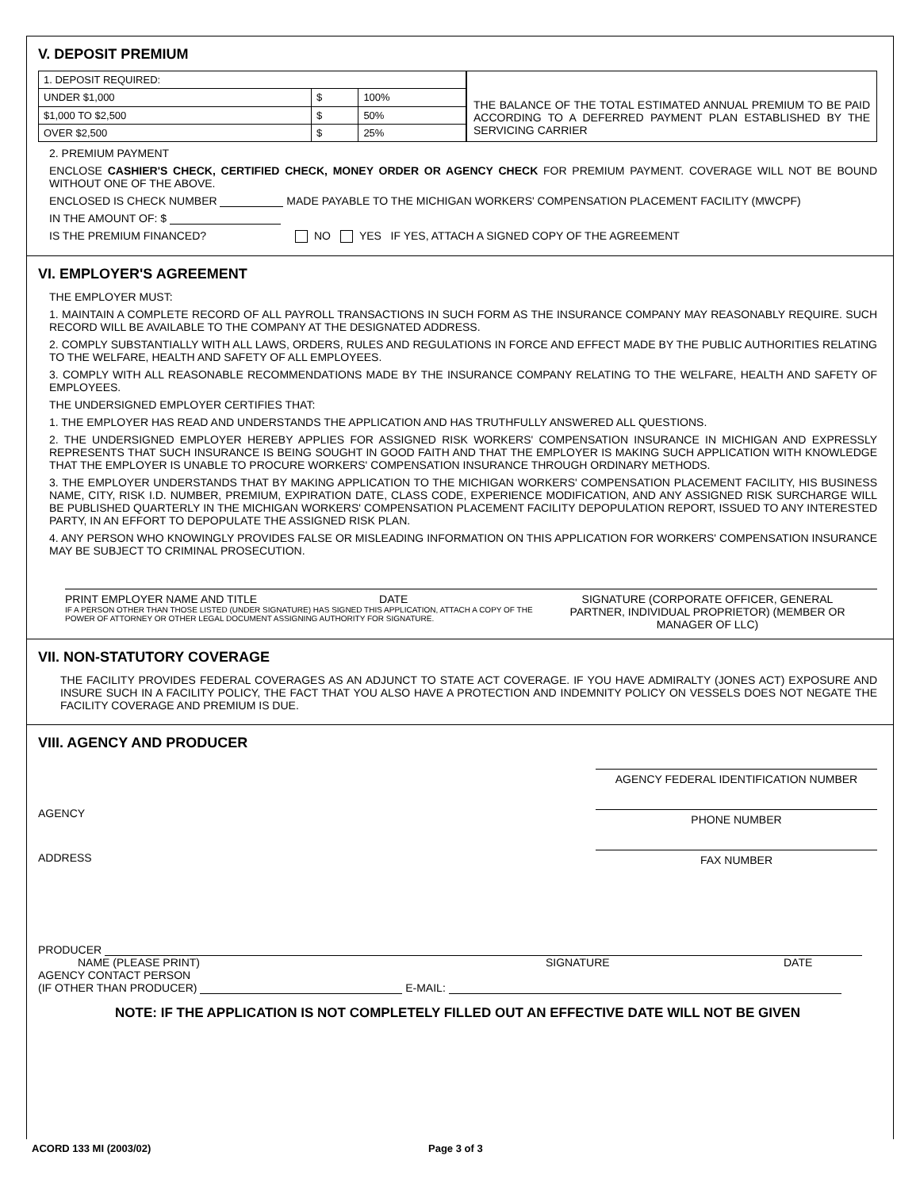V. DEPOSIT PREMIUM
| 1. DEPOSIT REQUIRED: | | |
| UNDER $1,000 | $ | 100% |
| $1,000 TO $2,500 | $ | 50% |
| OVER $2,500 | $ | 25% |
THE BALANCE OF THE TOTAL ESTIMATED ANNUAL PREMIUM TO BE PAID ACCORDING TO A DEFERRED PAYMENT PLAN ESTABLISHED BY THE SERVICING CARRIER
2. PREMIUM PAYMENT
ENCLOSE CASHIER'S CHECK, CERTIFIED CHECK, MONEY ORDER OR AGENCY CHECK FOR PREMIUM PAYMENT. COVERAGE WILL NOT BE BOUND WITHOUT ONE OF THE ABOVE.
ENCLOSED IS CHECK NUMBER MADE PAYABLE TO THE MICHIGAN WORKERS' COMPENSATION PLACEMENT FACILITY (MWCPF)
IN THE AMOUNT OF: $
IS THE PREMIUM FINANCED? NO YES IF YES, ATTACH A SIGNED COPY OF THE AGREEMENT
VI. EMPLOYER'S AGREEMENT
THE EMPLOYER MUST:
1. MAINTAIN A COMPLETE RECORD OF ALL PAYROLL TRANSACTIONS IN SUCH FORM AS THE INSURANCE COMPANY MAY REASONABLY REQUIRE. SUCH RECORD WILL BE AVAILABLE TO THE COMPANY AT THE DESIGNATED ADDRESS.
2. COMPLY SUBSTANTIALLY WITH ALL LAWS, ORDERS, RULES AND REGULATIONS IN FORCE AND EFFECT MADE BY THE PUBLIC AUTHORITIES RELATING TO THE WELFARE, HEALTH AND SAFETY OF ALL EMPLOYEES.
3. COMPLY WITH ALL REASONABLE RECOMMENDATIONS MADE BY THE INSURANCE COMPANY RELATING TO THE WELFARE, HEALTH AND SAFETY OF EMPLOYEES.
THE UNDERSIGNED EMPLOYER CERTIFIES THAT:
1. THE EMPLOYER HAS READ AND UNDERSTANDS THE APPLICATION AND HAS TRUTHFULLY ANSWERED ALL QUESTIONS.
2. THE UNDERSIGNED EMPLOYER HEREBY APPLIES FOR ASSIGNED RISK WORKERS' COMPENSATION INSURANCE IN MICHIGAN AND EXPRESSLY REPRESENTS THAT SUCH INSURANCE IS BEING SOUGHT IN GOOD FAITH AND THAT THE EMPLOYER IS MAKING SUCH APPLICATION WITH KNOWLEDGE THAT THE EMPLOYER IS UNABLE TO PROCURE WORKERS' COMPENSATION INSURANCE THROUGH ORDINARY METHODS.
3. THE EMPLOYER UNDERSTANDS THAT BY MAKING APPLICATION TO THE MICHIGAN WORKERS' COMPENSATION PLACEMENT FACILITY, HIS BUSINESS NAME, CITY, RISK I.D. NUMBER, PREMIUM, EXPIRATION DATE, CLASS CODE, EXPERIENCE MODIFICATION, AND ANY ASSIGNED RISK SURCHARGE WILL BE PUBLISHED QUARTERLY IN THE MICHIGAN WORKERS' COMPENSATION PLACEMENT FACILITY DEPOPULATION REPORT, ISSUED TO ANY INTERESTED PARTY, IN AN EFFORT TO DEPOPULATE THE ASSIGNED RISK PLAN.
4. ANY PERSON WHO KNOWINGLY PROVIDES FALSE OR MISLEADING INFORMATION ON THIS APPLICATION FOR WORKERS' COMPENSATION INSURANCE MAY BE SUBJECT TO CRIMINAL PROSECUTION.
PRINT EMPLOYER NAME AND TITLE DATE
IF A PERSON OTHER THAN THOSE LISTED (UNDER SIGNATURE) HAS SIGNED THIS APPLICATION, ATTACH A COPY OF THE POWER OF ATTORNEY OR OTHER LEGAL DOCUMENT ASSIGNING AUTHORITY FOR SIGNATURE.
SIGNATURE (CORPORATE OFFICER, GENERAL PARTNER, INDIVIDUAL PROPRIETOR) (MEMBER OR MANAGER OF LLC)
VII. NON-STATUTORY COVERAGE
THE FACILITY PROVIDES FEDERAL COVERAGES AS AN ADJUNCT TO STATE ACT COVERAGE. IF YOU HAVE ADMIRALTY (JONES ACT) EXPOSURE AND INSURE SUCH IN A FACILITY POLICY, THE FACT THAT YOU ALSO HAVE A PROTECTION AND INDEMNITY POLICY ON VESSELS DOES NOT NEGATE THE FACILITY COVERAGE AND PREMIUM IS DUE.
VIII. AGENCY AND PRODUCER
AGENCY
ADDRESS
AGENCY FEDERAL IDENTIFICATION NUMBER
PHONE NUMBER
FAX NUMBER
PRODUCER
NAME (PLEASE PRINT) SIGNATURE DATE
AGENCY CONTACT PERSON
(IF OTHER THAN PRODUCER) E-MAIL:
NOTE: IF THE APPLICATION IS NOT COMPLETELY FILLED OUT AN EFFECTIVE DATE WILL NOT BE GIVEN
ACORD 133 MI (2003/02) Page 3 of 3